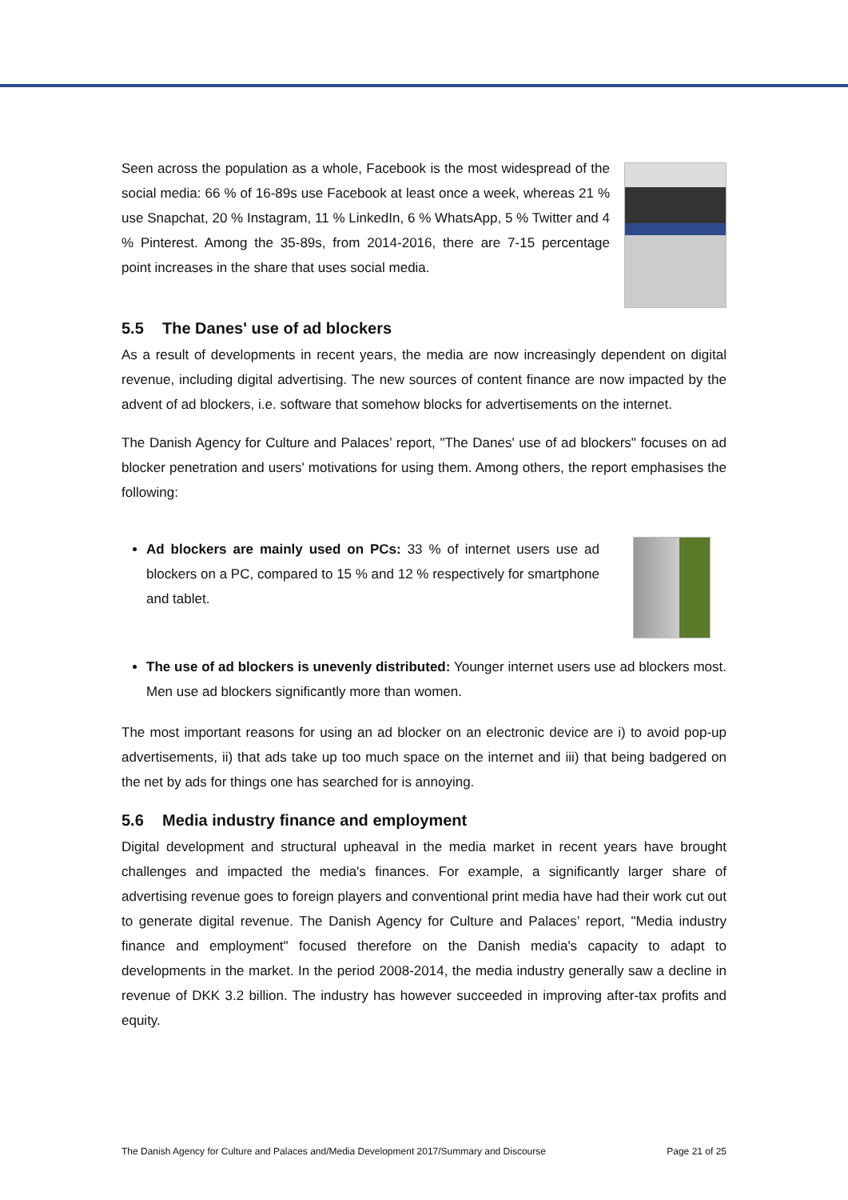Seen across the population as a whole, Facebook is the most widespread of the social media: 66 % of 16-89s use Facebook at least once a week, whereas 21 % use Snapchat, 20 % Instagram, 11 % LinkedIn, 6 % WhatsApp, 5 % Twitter and 4 % Pinterest. Among the 35-89s, from 2014-2016, there are 7-15 percentage point increases in the share that uses social media.
5.5 The Danes' use of ad blockers
As a result of developments in recent years, the media are now increasingly dependent on digital revenue, including digital advertising. The new sources of content finance are now impacted by the advent of ad blockers, i.e. software that somehow blocks for advertisements on the internet.
The Danish Agency for Culture and Palaces’ report, "The Danes' use of ad blockers" focuses on ad blocker penetration and users' motivations for using them. Among others, the report emphasises the following:
Ad blockers are mainly used on PCs: 33 % of internet users use ad blockers on a PC, compared to 15 % and 12 % respectively for smartphone and tablet.
The use of ad blockers is unevenly distributed: Younger internet users use ad blockers most. Men use ad blockers significantly more than women.
The most important reasons for using an ad blocker on an electronic device are i) to avoid pop-up advertisements, ii) that ads take up too much space on the internet and iii) that being badgered on the net by ads for things one has searched for is annoying.
5.6 Media industry finance and employment
Digital development and structural upheaval in the media market in recent years have brought challenges and impacted the media's finances. For example, a significantly larger share of advertising revenue goes to foreign players and conventional print media have had their work cut out to generate digital revenue. The Danish Agency for Culture and Palaces’ report, "Media industry finance and employment" focused therefore on the Danish media's capacity to adapt to developments in the market. In the period 2008-2014, the media industry generally saw a decline in revenue of DKK 3.2 billion. The industry has however succeeded in improving after-tax profits and equity.
The Danish Agency for Culture and Palaces and/Media Development 2017/Summary and Discourse Page 21 of 25